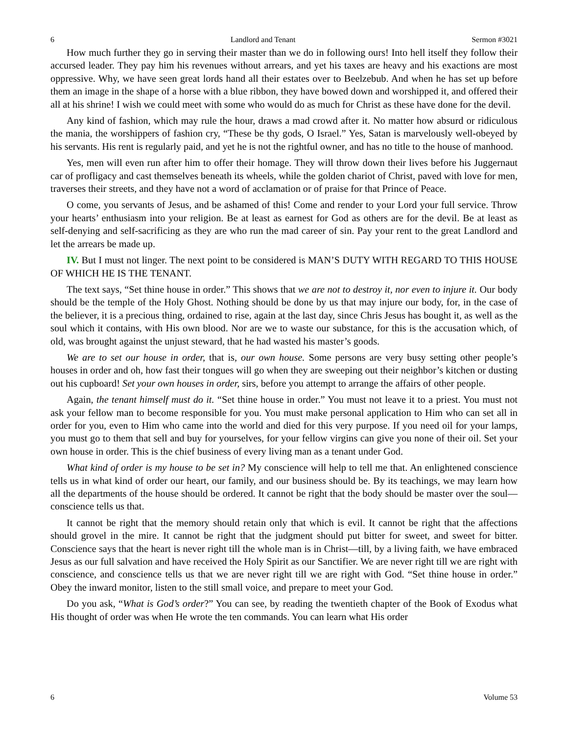6 Landlord and Tenant Sermon #3021
How much further they go in serving their master than we do in following ours! Into hell itself they follow their accursed leader. They pay him his revenues without arrears, and yet his taxes are heavy and his exactions are most oppressive. Why, we have seen great lords hand all their estates over to Beelzebub. And when he has set up before them an image in the shape of a horse with a blue ribbon, they have bowed down and worshipped it, and offered their all at his shrine! I wish we could meet with some who would do as much for Christ as these have done for the devil.
Any kind of fashion, which may rule the hour, draws a mad crowd after it. No matter how absurd or ridiculous the mania, the worshippers of fashion cry, “These be thy gods, O Israel.” Yes, Satan is marvelously well-obeyed by his servants. His rent is regularly paid, and yet he is not the rightful owner, and has no title to the house of manhood.
Yes, men will even run after him to offer their homage. They will throw down their lives before his Juggernaut car of profligacy and cast themselves beneath its wheels, while the golden chariot of Christ, paved with love for men, traverses their streets, and they have not a word of acclamation or of praise for that Prince of Peace.
O come, you servants of Jesus, and be ashamed of this! Come and render to your Lord your full service. Throw your hearts’ enthusiasm into your religion. Be at least as earnest for God as others are for the devil. Be at least as self-denying and self-sacrificing as they are who run the mad career of sin. Pay your rent to the great Landlord and let the arrears be made up.
IV. But I must not linger. The next point to be considered is MAN’S DUTY WITH REGARD TO THIS HOUSE OF WHICH HE IS THE TENANT.
The text says, “Set thine house in order.” This shows that we are not to destroy it, nor even to injure it. Our body should be the temple of the Holy Ghost. Nothing should be done by us that may injure our body, for, in the case of the believer, it is a precious thing, ordained to rise, again at the last day, since Chris Jesus has bought it, as well as the soul which it contains, with His own blood. Nor are we to waste our substance, for this is the accusation which, of old, was brought against the unjust steward, that he had wasted his master’s goods.
We are to set our house in order, that is, our own house. Some persons are very busy setting other people’s houses in order and oh, how fast their tongues will go when they are sweeping out their neighbor’s kitchen or dusting out his cupboard! Set your own houses in order, sirs, before you attempt to arrange the affairs of other people.
Again, the tenant himself must do it. “Set thine house in order.” You must not leave it to a priest. You must not ask your fellow man to become responsible for you. You must make personal application to Him who can set all in order for you, even to Him who came into the world and died for this very purpose. If you need oil for your lamps, you must go to them that sell and buy for yourselves, for your fellow virgins can give you none of their oil. Set your own house in order. This is the chief business of every living man as a tenant under God.
What kind of order is my house to be set in? My conscience will help to tell me that. An enlightened conscience tells us in what kind of order our heart, our family, and our business should be. By its teachings, we may learn how all the departments of the house should be ordered. It cannot be right that the body should be master over the soul—conscience tells us that.
It cannot be right that the memory should retain only that which is evil. It cannot be right that the affections should grovel in the mire. It cannot be right that the judgment should put bitter for sweet, and sweet for bitter. Conscience says that the heart is never right till the whole man is in Christ—till, by a living faith, we have embraced Jesus as our full salvation and have received the Holy Spirit as our Sanctifier. We are never right till we are right with conscience, and conscience tells us that we are never right till we are right with God. “Set thine house in order.” Obey the inward monitor, listen to the still small voice, and prepare to meet your God.
Do you ask, “What is God’s order?” You can see, by reading the twentieth chapter of the Book of Exodus what His thought of order was when He wrote the ten commands. You can learn what His order
6 Volume 53